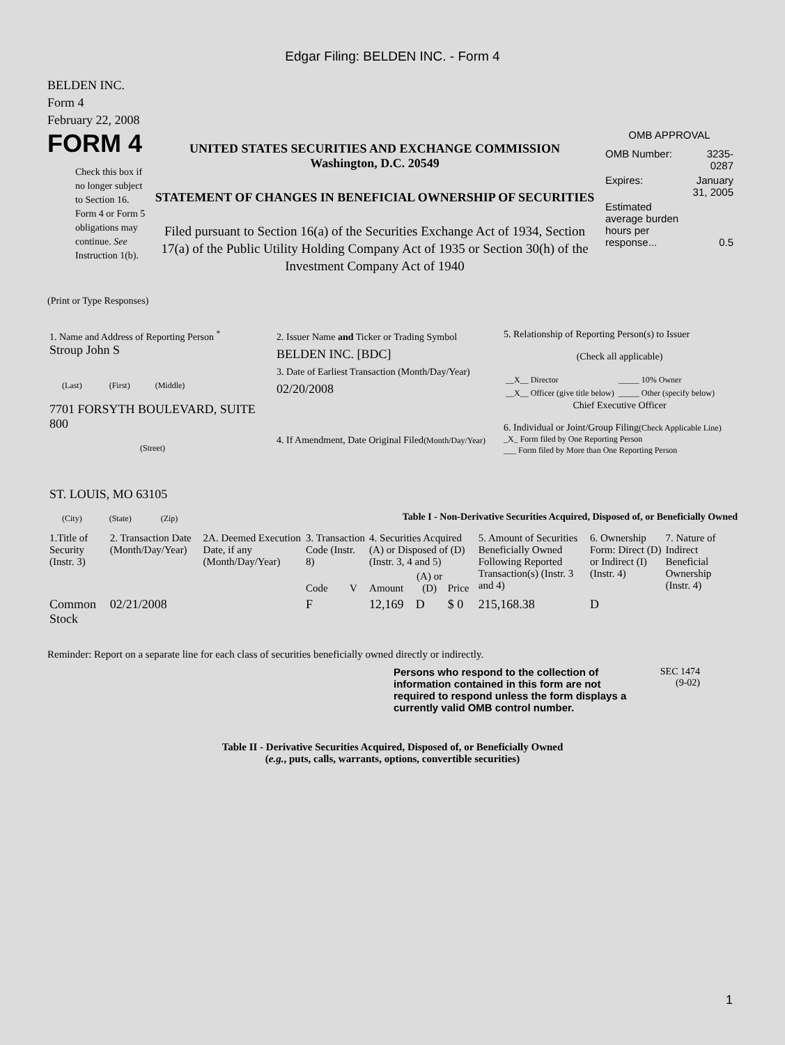Edgar Filing: BELDEN INC. - Form 4
BELDEN INC.
Form 4
February 22, 2008
FORM 4
Check this box if no longer subject to Section 16. Form 4 or Form 5 obligations may continue. See Instruction 1(b).
UNITED STATES SECURITIES AND EXCHANGE COMMISSION
Washington, D.C. 20549
STATEMENT OF CHANGES IN BENEFICIAL OWNERSHIP OF SECURITIES
Filed pursuant to Section 16(a) of the Securities Exchange Act of 1934, Section 17(a) of the Public Utility Holding Company Act of 1935 or Section 30(h) of the Investment Company Act of 1940
OMB APPROVAL
| OMB Number: | 3235-0287 |
| Expires: | January 31, 2005 |
| Estimated average burden hours per response... | 0.5 |
(Print or Type Responses)
| 1. Name and Address of Reporting Person <sup>*</sup> Stroup John S (Last) (First) (Middle) 7701 FORSYTH BOULEVARD, SUITE 800 (Street) ST. LOUIS, MO 63105 (City) (State) (Zip) | 2. Issuer Name and Ticker or Trading Symbol BELDEN INC. [BDC] 3. Date of Earliest Transaction (Month/Day/Year) 02/20/2008 4. If Amendment, Date Original Filed (Month/Day/Year) | 5. Relationship of Reporting Person(s) to Issuer (Check all applicable) / __X__ Director / _____ 10% Owner / / __X__ Officer (give title below) / _____ Other (specify below) / Chief Executive Officer 6. Individual or Joint/Group Filing (Check Applicable Line) _X_ Form filed by One Reporting Person ___ Form filed by More than One Reporting Person |
Table I - Non-Derivative Securities Acquired, Disposed of, or Beneficially Owned
| 1.Title of Security (Instr. 3) | 2. Transaction Date (Month/Day/Year) | 2A. Deemed Execution Date, if any (Month/Day/Year) | 3. Transaction Code (Instr. 8) | | 4. Securities Acquired (A) or Disposed of (D) (Instr. 3, 4 and 5) | | | 5. Amount of Securities Beneficially Owned Following Reported Transaction(s) (Instr. 3 and 4) | 6. Ownership Form: Direct (D) or Indirect (I) (Instr. 4) | 7. Nature of Indirect Beneficial Ownership (Instr. 4) |
| | | | Code | V | Amount | (A) or (D) | Price | | | |
| Common Stock | 02/21/2008 | | F | | 12,169 | D | $ 0 | 215,168.38 | D | |
Reminder: Report on a separate line for each class of securities beneficially owned directly or indirectly.
Persons who respond to the collection of information contained in this form are not required to respond unless the form displays a currently valid OMB control number.
SEC 1474
(9-02)
Table II - Derivative Securities Acquired, Disposed of, or Beneficially Owned
(e.g., puts, calls, warrants, options, convertible securities)
1